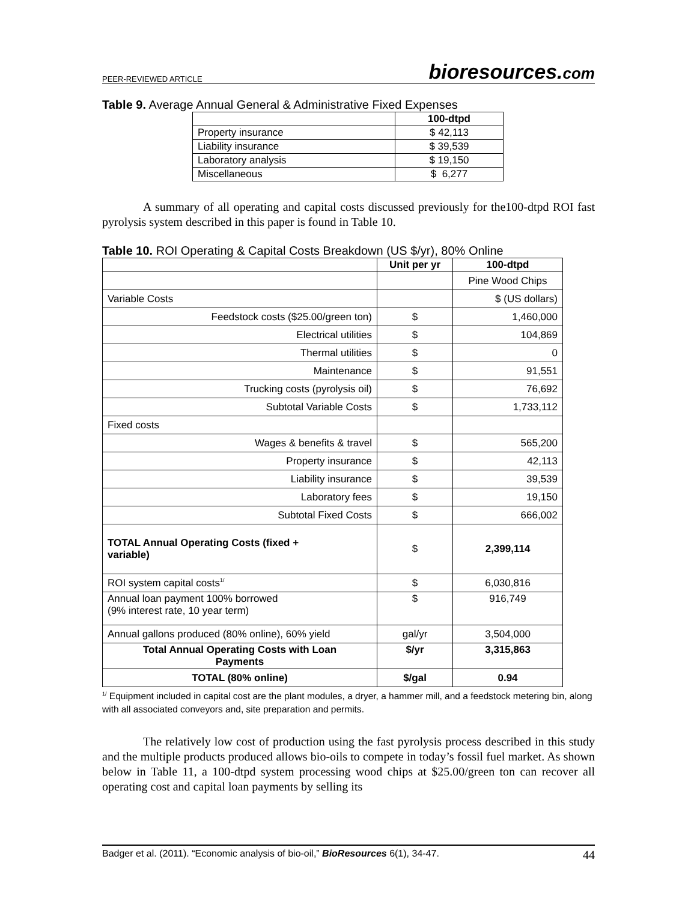PEER-REVIEWED ARTICLE bioresources.com
Table 9. Average Annual General & Administrative Fixed Expenses
| | 100-dtpd |
| --- | --- |
| Property insurance | $ 42,113 |
| Liability insurance | $ 39,539 |
| Laboratory analysis | $ 19,150 |
| Miscellaneous | $ 6,277 |
A summary of all operating and capital costs discussed previously for the100-dtpd ROI fast pyrolysis system described in this paper is found in Table 10.
Table 10. ROI Operating & Capital Costs Breakdown (US $/yr), 80% Online
| | Unit per yr | 100-dtpd |
| --- | --- | --- |
| | | Pine Wood Chips |
| Variable Costs | | $ (US dollars) |
| Feedstock costs ($25.00/green ton) | $ | 1,460,000 |
| Electrical utilities | $ | 104,869 |
| Thermal utilities | $ | 0 |
| Maintenance | $ | 91,551 |
| Trucking costs (pyrolysis oil) | $ | 76,692 |
| Subtotal Variable Costs | $ | 1,733,112 |
| Fixed costs | | |
| Wages & benefits & travel | $ | 565,200 |
| Property insurance | $ | 42,113 |
| Liability insurance | $ | 39,539 |
| Laboratory fees | $ | 19,150 |
| Subtotal Fixed Costs | $ | 666,002 |
| TOTAL Annual Operating Costs (fixed + variable) | $ | 2,399,114 |
| ROI system capital costs<sup>1/</sup> | $ | 6,030,816 |
| Annual loan payment 100% borrowed (9% interest rate, 10 year term) | $ | 916,749 |
| Annual gallons produced (80% online), 60% yield | gal/yr | 3,504,000 |
| Total Annual Operating Costs with Loan Payments | $/yr | 3,315,863 |
| TOTAL (80% online) | $/gal | 0.94 |
<sup>1/</sup> Equipment included in capital cost are the plant modules, a dryer, a hammer mill, and a feedstock metering bin, along with all associated conveyors and, site preparation and permits.
The relatively low cost of production using the fast pyrolysis process described in this study and the multiple products produced allows bio-oils to compete in today’s fossil fuel market. As shown below in Table 11, a 100-dtpd system processing wood chips at $25.00/green ton can recover all operating cost and capital loan payments by selling its
Badger et al. (2011). “Economic analysis of bio-oil,” BioResources 6(1), 34-47. 44